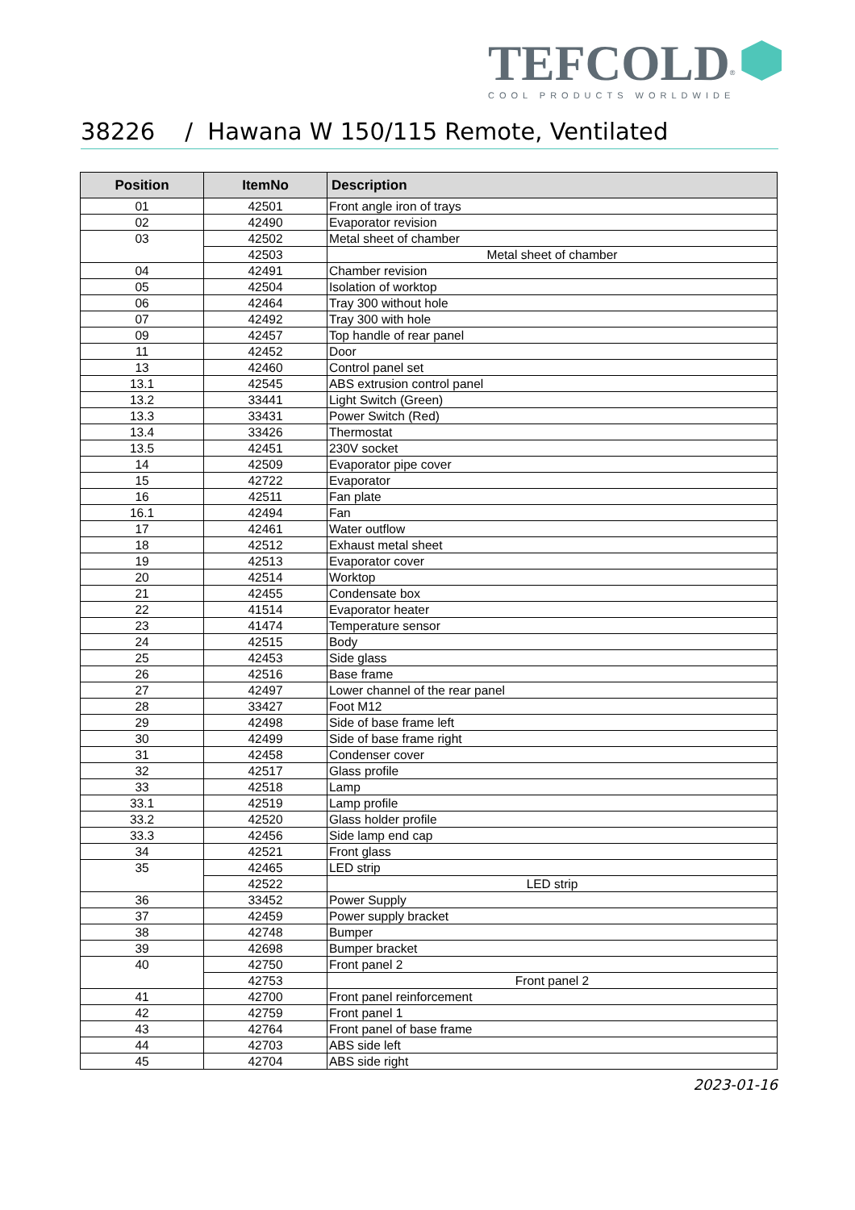TEFCOLD<sup>®</sup>
COOL PRODUCTS WORLDWIDE
38226 / Hawana W 150/115 Remote, Ventilated
| Position | ItemNo | Description |
| --- | --- | --- |
| 01 | 42501 | Front angle iron of trays |
| 02 | 42490 | Evaporator revision |
| 03 | 42502 | Metal sheet of chamber |
| | 42503 | Metal sheet of chamber |
| 04 | 42491 | Chamber revision |
| 05 | 42504 | Isolation of worktop |
| 06 | 42464 | Tray 300 without hole |
| 07 | 42492 | Tray 300 with hole |
| 09 | 42457 | Top handle of rear panel |
| 11 | 42452 | Door |
| 13 | 42460 | Control panel set |
| 13.1 | 42545 | ABS extrusion control panel |
| 13.2 | 33441 | Light Switch (Green) |
| 13.3 | 33431 | Power Switch (Red) |
| 13.4 | 33426 | Thermostat |
| 13.5 | 42451 | 230V socket |
| 14 | 42509 | Evaporator pipe cover |
| 15 | 42722 | Evaporator |
| 16 | 42511 | Fan plate |
| 16.1 | 42494 | Fan |
| 17 | 42461 | Water outflow |
| 18 | 42512 | Exhaust metal sheet |
| 19 | 42513 | Evaporator cover |
| 20 | 42514 | Worktop |
| 21 | 42455 | Condensate box |
| 22 | 41514 | Evaporator heater |
| 23 | 41474 | Temperature sensor |
| 24 | 42515 | Body |
| 25 | 42453 | Side glass |
| 26 | 42516 | Base frame |
| 27 | 42497 | Lower channel of the rear panel |
| 28 | 33427 | Foot M12 |
| 29 | 42498 | Side of base frame left |
| 30 | 42499 | Side of base frame right |
| 31 | 42458 | Condenser cover |
| 32 | 42517 | Glass profile |
| 33 | 42518 | Lamp |
| 33.1 | 42519 | Lamp profile |
| 33.2 | 42520 | Glass holder profile |
| 33.3 | 42456 | Side lamp end cap |
| 34 | 42521 | Front glass |
| 35 | 42465 | LED strip |
| | 42522 | LED strip |
| 36 | 33452 | Power Supply |
| 37 | 42459 | Power supply bracket |
| 38 | 42748 | Bumper |
| 39 | 42698 | Bumper bracket |
| 40 | 42750 | Front panel 2 |
| | 42753 | Front panel 2 |
| 41 | 42700 | Front panel reinforcement |
| 42 | 42759 | Front panel 1 |
| 43 | 42764 | Front panel of base frame |
| 44 | 42703 | ABS side left |
| 45 | 42704 | ABS side right |
2023-01-16